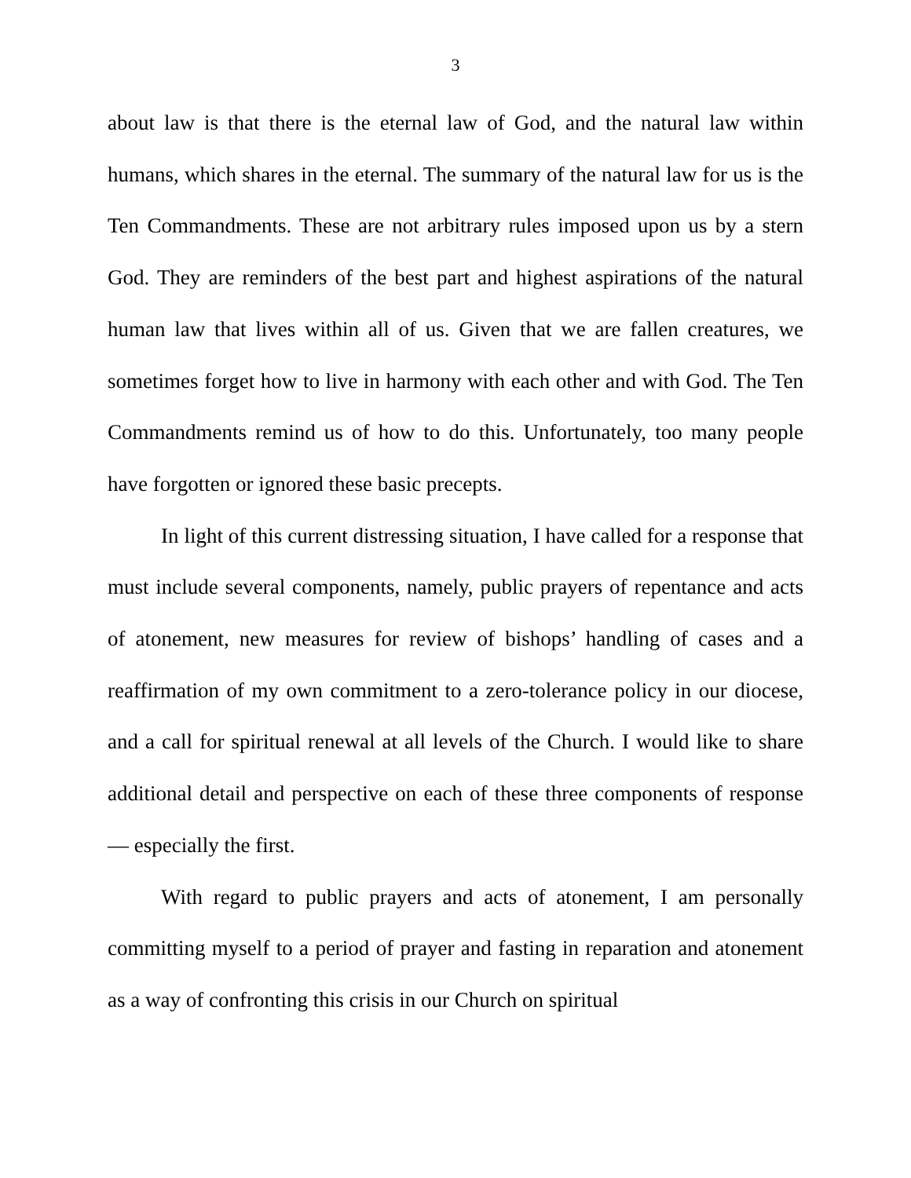3
about law is that there is the eternal law of God, and the natural law within humans, which shares in the eternal. The summary of the natural law for us is the Ten Commandments. These are not arbitrary rules imposed upon us by a stern God. They are reminders of the best part and highest aspirations of the natural human law that lives within all of us. Given that we are fallen creatures, we sometimes forget how to live in harmony with each other and with God. The Ten Commandments remind us of how to do this. Unfortunately, too many people have forgotten or ignored these basic precepts.
In light of this current distressing situation, I have called for a response that must include several components, namely, public prayers of repentance and acts of atonement, new measures for review of bishops’ handling of cases and a reaffirmation of my own commitment to a zero-tolerance policy in our diocese, and a call for spiritual renewal at all levels of the Church. I would like to share additional detail and perspective on each of these three components of response — especially the first.
With regard to public prayers and acts of atonement, I am personally committing myself to a period of prayer and fasting in reparation and atonement as a way of confronting this crisis in our Church on spiritual